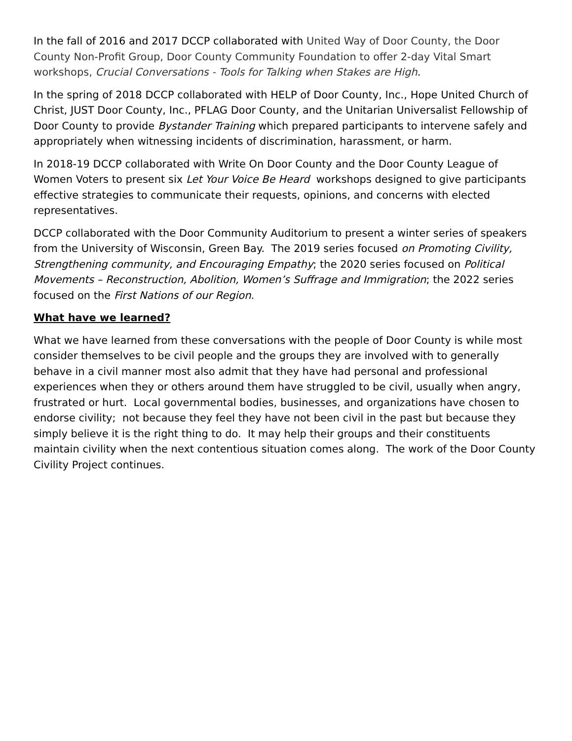In the fall of 2016 and 2017 DCCP collaborated with United Way of Door County, the Door County Non-Profit Group, Door County Community Foundation to offer 2-day Vital Smart workshops, Crucial Conversations - Tools for Talking when Stakes are High.
In the spring of 2018 DCCP collaborated with HELP of Door County, Inc., Hope United Church of Christ, JUST Door County, Inc., PFLAG Door County, and the Unitarian Universalist Fellowship of Door County to provide Bystander Training which prepared participants to intervene safely and appropriately when witnessing incidents of discrimination, harassment, or harm.
In 2018-19 DCCP collaborated with Write On Door County and the Door County League of Women Voters to present six Let Your Voice Be Heard workshops designed to give participants effective strategies to communicate their requests, opinions, and concerns with elected representatives.
DCCP collaborated with the Door Community Auditorium to present a winter series of speakers from the University of Wisconsin, Green Bay. The 2019 series focused on Promoting Civility, Strengthening community, and Encouraging Empathy; the 2020 series focused on Political Movements – Reconstruction, Abolition, Women’s Suffrage and Immigration; the 2022 series focused on the First Nations of our Region.
What have we learned?
What we have learned from these conversations with the people of Door County is while most consider themselves to be civil people and the groups they are involved with to generally behave in a civil manner most also admit that they have had personal and professional experiences when they or others around them have struggled to be civil, usually when angry, frustrated or hurt. Local governmental bodies, businesses, and organizations have chosen to endorse civility; not because they feel they have not been civil in the past but because they simply believe it is the right thing to do. It may help their groups and their constituents maintain civility when the next contentious situation comes along. The work of the Door County Civility Project continues.